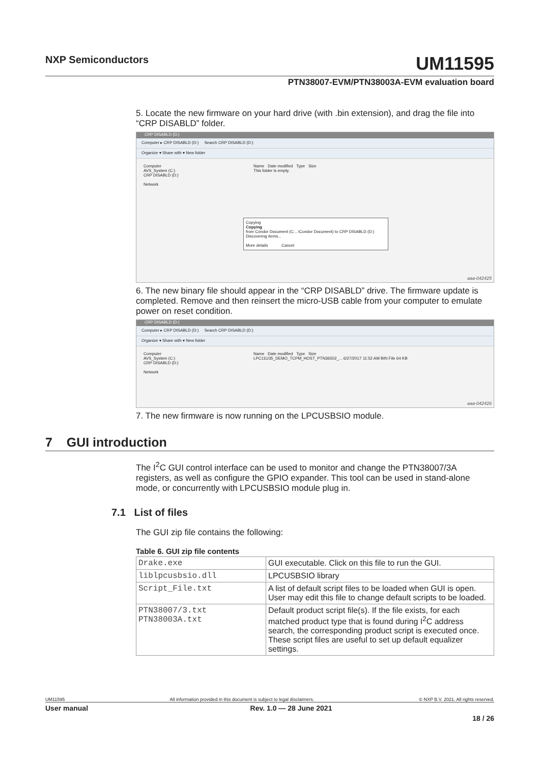NXP Semiconductors
UM11595
PTN38007-EVM/PTN38003A-EVM evaluation board
5. Locate the new firmware on your hard drive (with .bin extension), and drag the file into “CRP DISABLD” folder.
CRP DISABLD (D:)
Computer ▸ CRP DISABLD (D:) Search CRP DISABLD (D:)
Organize ▾ Share with ▾ New folder
Computer
AVS_System (C:)
CRP DISABLD (D:)
Network
Name Date modified Type Size
This folder is empty.
Copying
Copying
from Condor Document (C:...\Condor Document) to CRP DISABLD (D:)
Discovering items...
More details Cancel
aaa-042425
6. The new binary file should appear in the “CRP DISABLD” drive. The firmware update is completed. Remove and then reinsert the micro-USB cable from your computer to emulate power on reset condition.
CRP DISABLD (D:)
Computer ▸ CRP DISABLD (D:) Search CRP DISABLD (D:)
Organize ▾ Share with ▾ New folder
Computer
AVS_System (C:)
CRP DISABLD (D:)
Network
Name Date modified Type Size
LPC11U35_DEMO_TCPM_HOST_PTN36502_... 6/27/2017 11:52 AM BIN File 64 KB
aaa-042426
7. The new firmware is now running on the LPCUSBSIO module.
7 GUI introduction
The I<sup>2</sup>C GUI control interface can be used to monitor and change the PTN38007/3A registers, as well as configure the GPIO expander. This tool can be used in stand-alone mode, or concurrently with LPCUSBSIO module plug in.
7.1 List of files
The GUI zip file contains the following:
Table 6. GUI zip file contents
| Drake.exe | GUI executable. Click on this file to run the GUI. |
| liblpcusbsio.dll | LPCUSBSIO library |
| Script_File.txt | A list of default script files to be loaded when GUI is open. User may edit this file to change default scripts to be loaded. |
| PTN38007/3.txt PTN38003A.txt | Default product script file(s). If the file exists, for each matched product type that is found during I<sup>2</sup>C address search, the corresponding product script is executed once. These script files are useful to set up default equalizer settings. |
UM11595 All information provided in this document is subject to legal disclaimers. © NXP B.V. 2021. All rights reserved.
User manual Rev. 1.0 — 28 June 2021
18 / 26